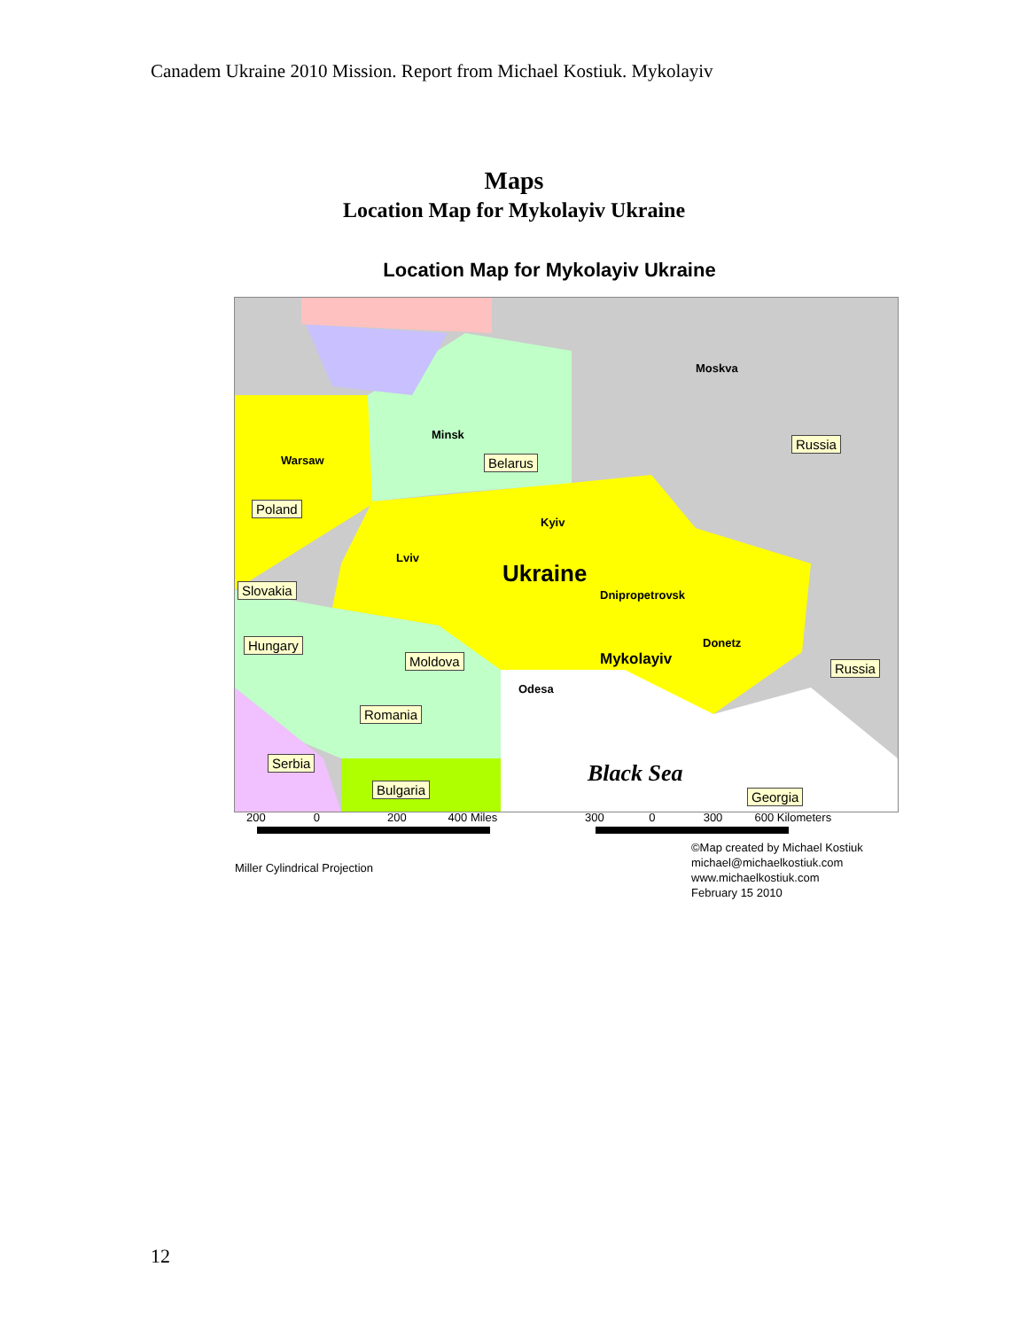Canadem Ukraine 2010 Mission. Report from Michael Kostiuk. Mykolayiv
Maps
Location Map for Mykolayiv Ukraine
Location Map for Mykolayiv Ukraine
Moskva
Minsk
Warsaw
Kyiv
Lviv
Ukraine
Dnipropetrovsk
Donetz
Mykolayiv
Odesa
Black Sea
Russia
Belarus
Poland
Slovakia
Hungary
Moldova Russia
Romania
Serbia
Bulgaria Georgia
200 0 200 400 Miles
300 0 300 600 Kilometers
Miller Cylindrical Projection
©Map created by Michael Kostiuk
michael@michaelkostiuk.com
www.michaelkostiuk.com
February 15 2010
12